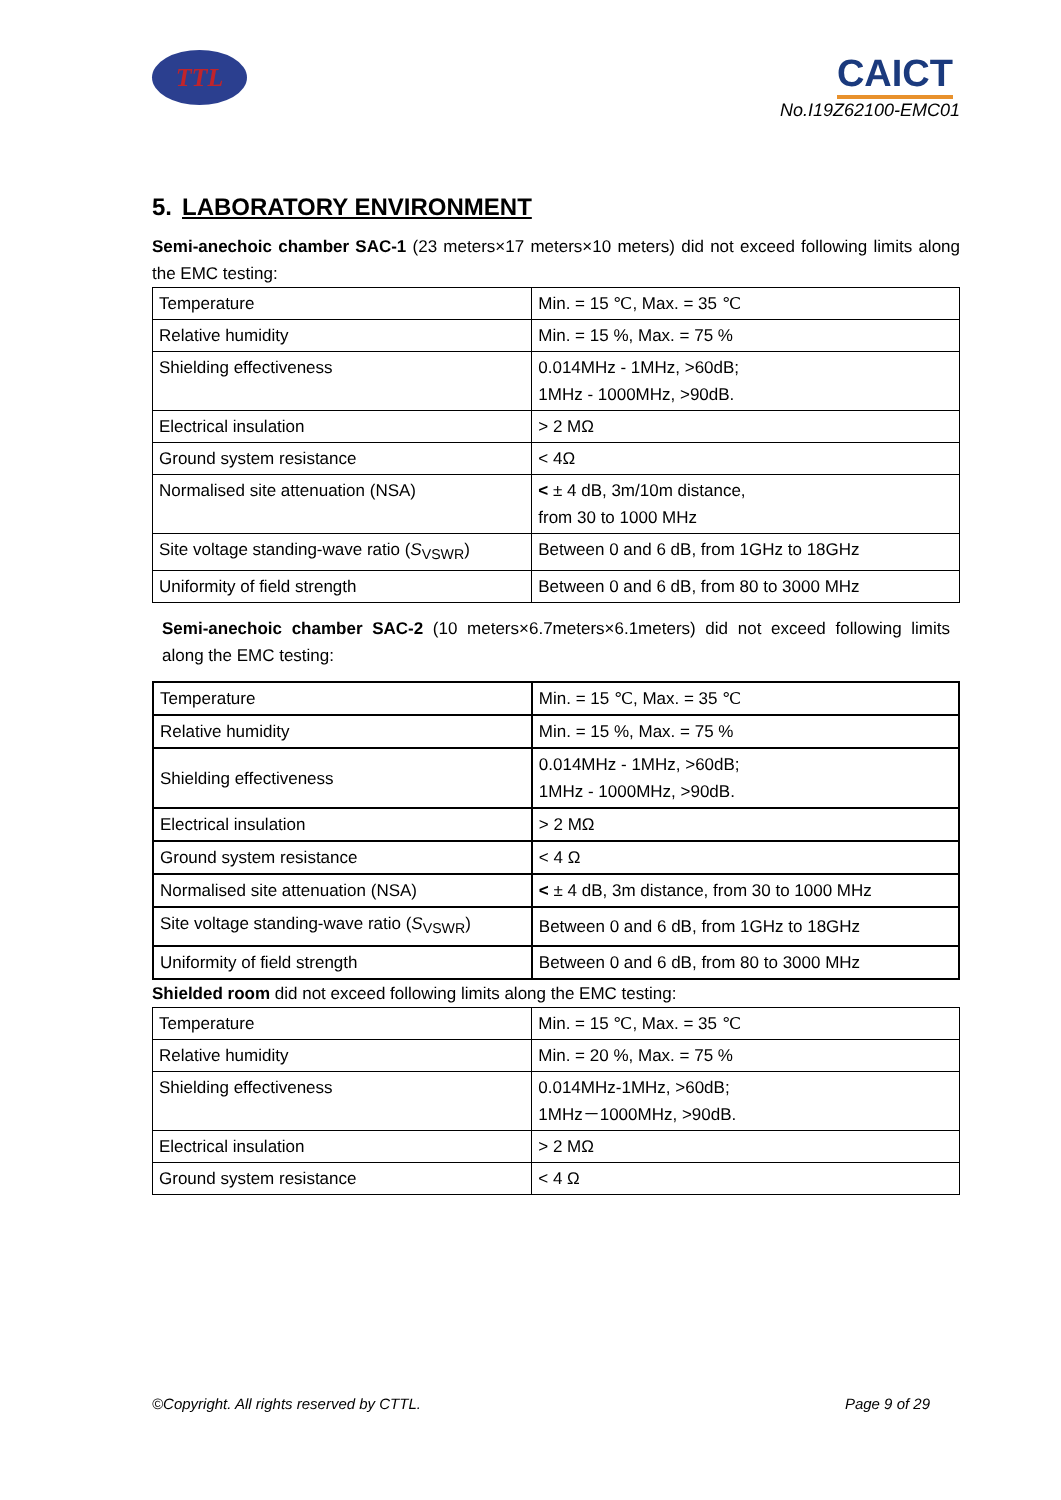TTL CAICT
No.I19Z62100-EMC01
5. LABORATORY ENVIRONMENT
Semi-anechoic chamber SAC-1 (23 meters×17 meters×10 meters) did not exceed following limits along the EMC testing:
| Temperature | Min. = 15 ℃, Max. = 35 ℃ |
| Relative humidity | Min. = 15 %, Max. = 75 % |
| Shielding effectiveness | 0.014MHz - 1MHz, >60dB; 1MHz - 1000MHz, >90dB. |
| Electrical insulation | > 2 MΩ |
| Ground system resistance | < 4Ω |
| Normalised site attenuation (NSA) | < ± 4 dB, 3m/10m distance, from 30 to 1000 MHz |
| Site voltage standing-wave ratio ( S<sub>VSWR</sub>) | Between 0 and 6 dB, from 1GHz to 18GHz |
| Uniformity of field strength | Between 0 and 6 dB, from 80 to 3000 MHz |
Semi-anechoic chamber SAC-2 (10 meters×6.7meters×6.1meters) did not exceed following limits along the EMC testing:
| Temperature | Min. = 15 ℃, Max. = 35 ℃ |
| Relative humidity | Min. = 15 %, Max. = 75 % |
| Shielding effectiveness | 0.014MHz - 1MHz, >60dB; 1MHz - 1000MHz, >90dB. |
| Electrical insulation | > 2 MΩ |
| Ground system resistance | < 4 Ω |
| Normalised site attenuation (NSA) | < ± 4 dB, 3m distance, from 30 to 1000 MHz |
| Site voltage standing-wave ratio ( S<sub>VSWR</sub>) | Between 0 and 6 dB, from 1GHz to 18GHz |
| Uniformity of field strength | Between 0 and 6 dB, from 80 to 3000 MHz |
Shielded room did not exceed following limits along the EMC testing:
| Temperature | Min. = 15 ℃, Max. = 35 ℃ |
| Relative humidity | Min. = 20 %, Max. = 75 % |
| Shielding effectiveness | 0.014MHz-1MHz, >60dB; 1MHz－1000MHz, >90dB. |
| Electrical insulation | > 2 MΩ |
| Ground system resistance | < 4 Ω |
©Copyright. All rights reserved by CTTL. Page 9 of 29